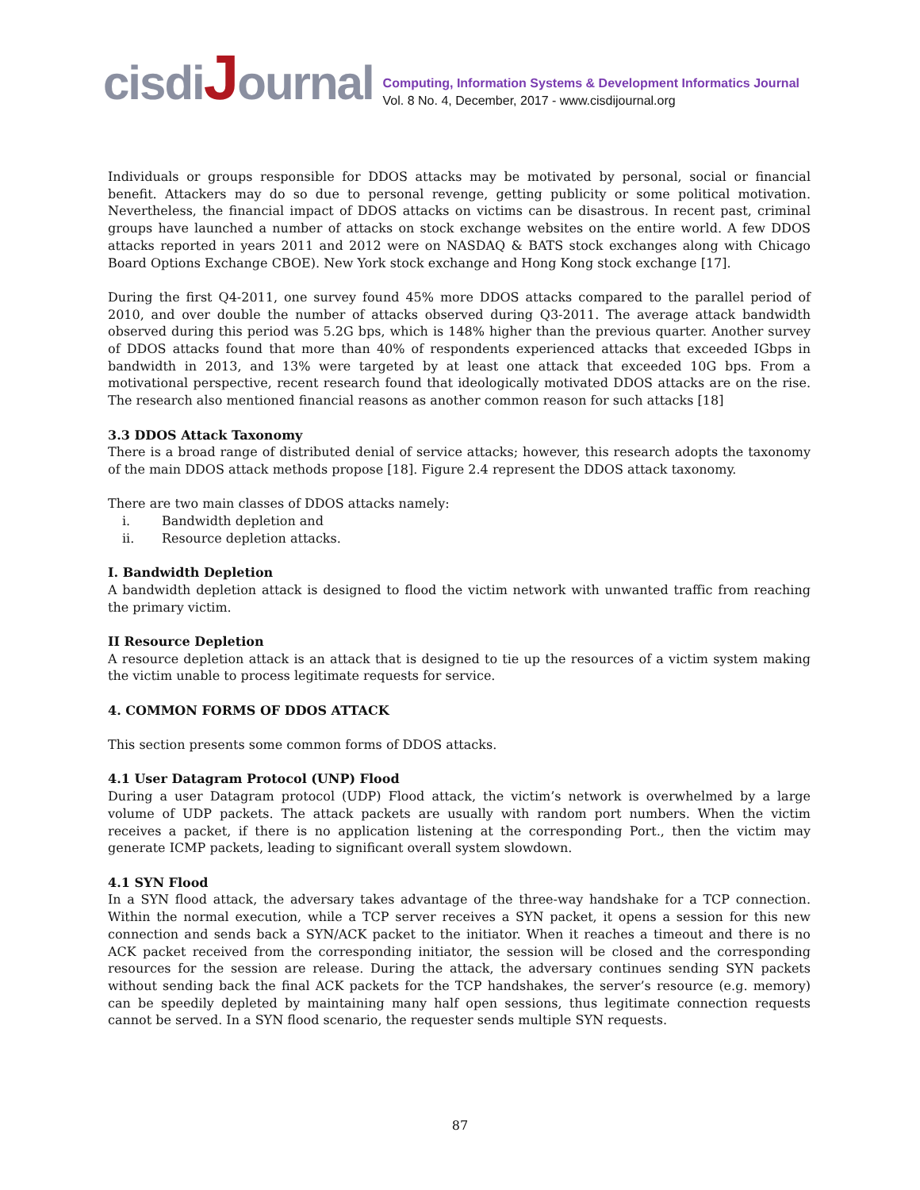cisdiJournal
Computing, Information Systems & Development Informatics Journal
Vol. 8 No. 4, December, 2017 - www.cisdijournal.org
Individuals or groups responsible for DDOS attacks may be motivated by personal, social or financial benefit. Attackers may do so due to personal revenge, getting publicity or some political motivation. Nevertheless, the financial impact of DDOS attacks on victims can be disastrous. In recent past, criminal groups have launched a number of attacks on stock exchange websites on the entire world. A few DDOS attacks reported in years 2011 and 2012 were on NASDAQ & BATS stock exchanges along with Chicago Board Options Exchange CBOE). New York stock exchange and Hong Kong stock exchange [17].
During the first Q4-2011, one survey found 45% more DDOS attacks compared to the parallel period of 2010, and over double the number of attacks observed during Q3-2011. The average attack bandwidth observed during this period was 5.2G bps, which is 148% higher than the previous quarter. Another survey of DDOS attacks found that more than 40% of respondents experienced attacks that exceeded IGbps in bandwidth in 2013, and 13% were targeted by at least one attack that exceeded 10G bps. From a motivational perspective, recent research found that ideologically motivated DDOS attacks are on the rise. The research also mentioned financial reasons as another common reason for such attacks [18]
3.3 DDOS Attack Taxonomy
There is a broad range of distributed denial of service attacks; however, this research adopts the taxonomy of the main DDOS attack methods propose [18]. Figure 2.4 represent the DDOS attack taxonomy.
There are two main classes of DDOS attacks namely:
i. Bandwidth depletion and
ii. Resource depletion attacks.
I. Bandwidth Depletion
A bandwidth depletion attack is designed to flood the victim network with unwanted traffic from reaching the primary victim.
II Resource Depletion
A resource depletion attack is an attack that is designed to tie up the resources of a victim system making the victim unable to process legitimate requests for service.
4. COMMON FORMS OF DDOS ATTACK
This section presents some common forms of DDOS attacks.
4.1 User Datagram Protocol (UNP) Flood
During a user Datagram protocol (UDP) Flood attack, the victim’s network is overwhelmed by a large volume of UDP packets. The attack packets are usually with random port numbers. When the victim receives a packet, if there is no application listening at the corresponding Port., then the victim may generate ICMP packets, leading to significant overall system slowdown.
4.1 SYN Flood
In a SYN flood attack, the adversary takes advantage of the three-way handshake for a TCP connection. Within the normal execution, while a TCP server receives a SYN packet, it opens a session for this new connection and sends back a SYN/ACK packet to the initiator. When it reaches a timeout and there is no ACK packet received from the corresponding initiator, the session will be closed and the corresponding resources for the session are release. During the attack, the adversary continues sending SYN packets without sending back the final ACK packets for the TCP handshakes, the server’s resource (e.g. memory) can be speedily depleted by maintaining many half open sessions, thus legitimate connection requests cannot be served. In a SYN flood scenario, the requester sends multiple SYN requests.
87